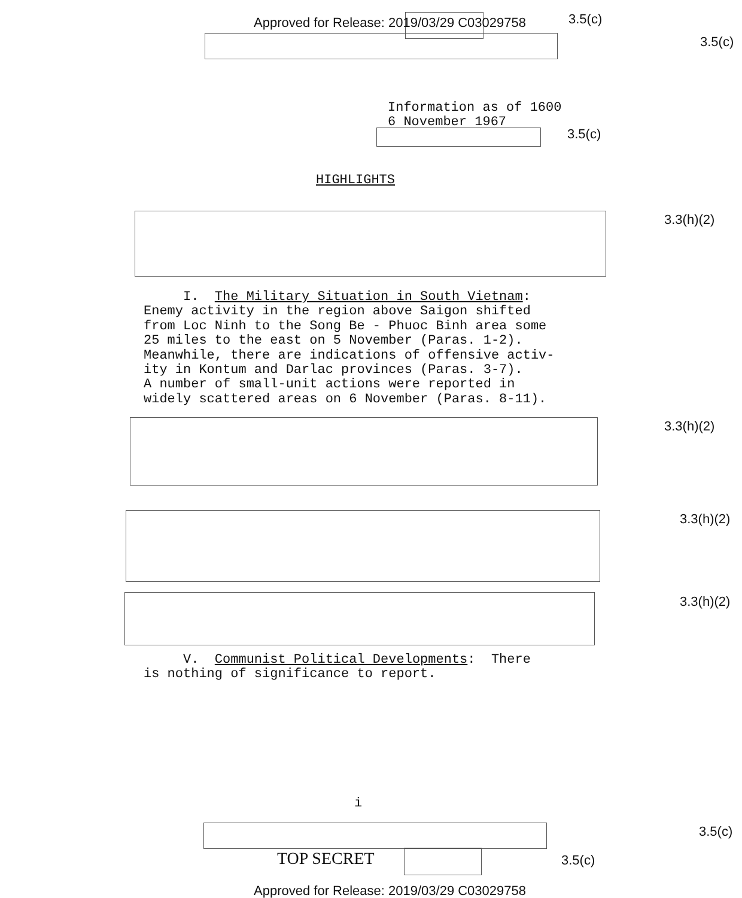Approved for Release: 2019/03/29 C03029758
3.5(c)
3.5(c)
Information as of 1600 6 November 1967
3.5(c)
HIGHLIGHTS
3.3(h)(2)
I. The Military Situation in South Vietnam: Enemy activity in the region above Saigon shifted from Loc Ninh to the Song Be - Phuoc Binh area some 25 miles to the east on 5 November (Paras. 1-2). Meanwhile, there are indications of offensive activ- ity in Kontum and Darlac provinces (Paras. 3-7). A number of small-unit actions were reported in widely scattered areas on 6 November (Paras. 8-11).
3.3(h)(2)
3.3(h)(2)
3.3(h)(2)
V. Communist Political Developments: There is nothing of significance to report.
i
3.5(c)
TOP SECRET
3.5(c)
Approved for Release: 2019/03/29 C03029758